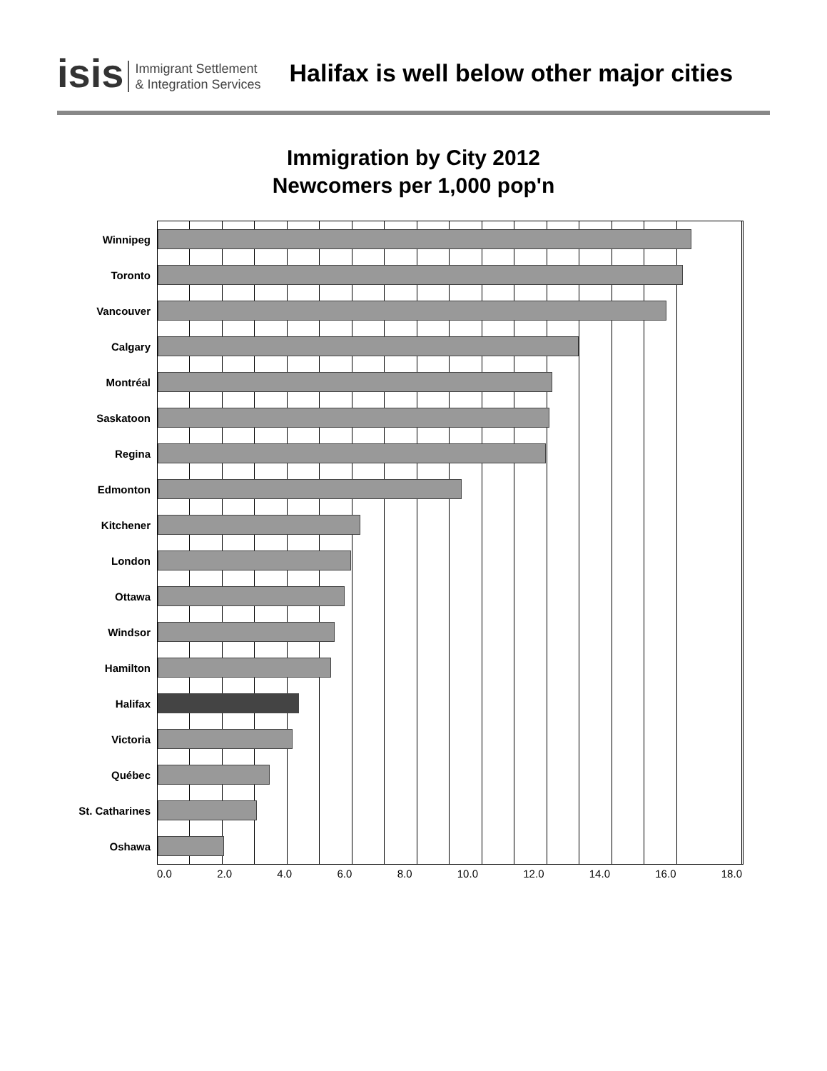isis Immigrant Settlement
& Integration Services
Halifax is well below other major cities
Immigration by City 2012
Newcomers per 1,000 pop'n
Winnipeg
Toronto
Vancouver
Calgary
Montréal
Saskatoon
Regina
Edmonton
Kitchener
London
Ottawa
Windsor
Hamilton
Halifax
Victoria
Québec
St. Catharines
Oshawa
0.0 2.0 4.0 6.0 8.0 10.0 12.0 14.0 16.0 18.0